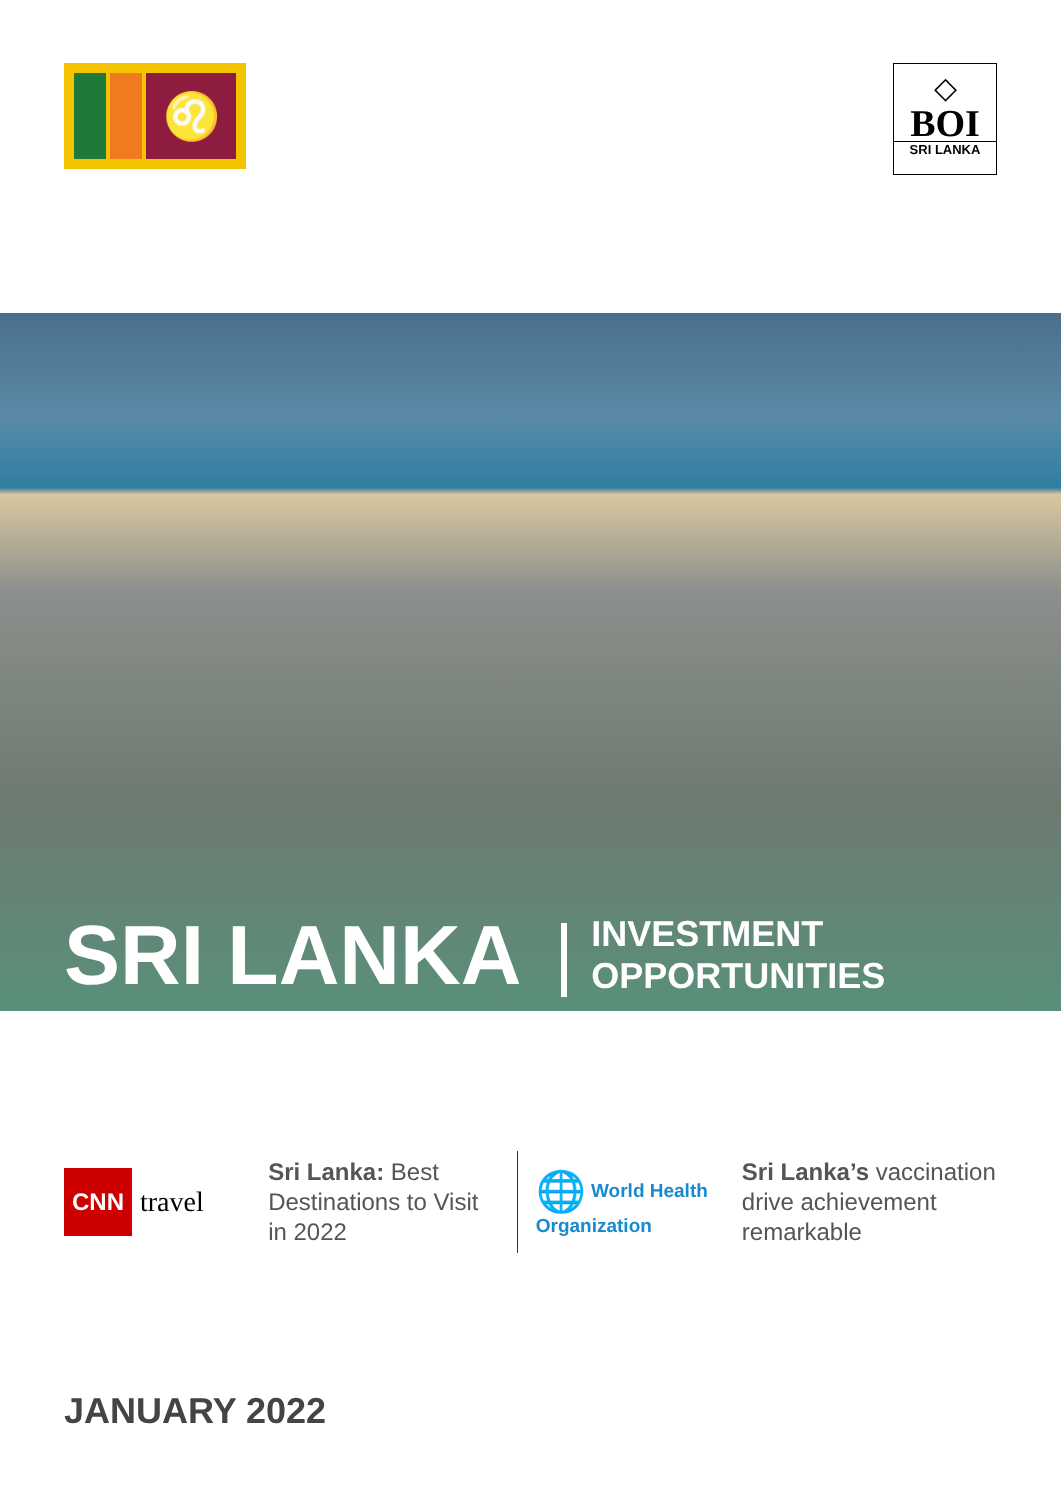♌
◇
BOI
SRI LANKA
SRI LANKA
INVESTMENT
OPPORTUNITIES
CNN
travel
Sri Lanka: Best Destinations to Visit in 2022
🌐 World Health Organization
Sri Lanka’s vaccination drive achievement remarkable
JANUARY 2022